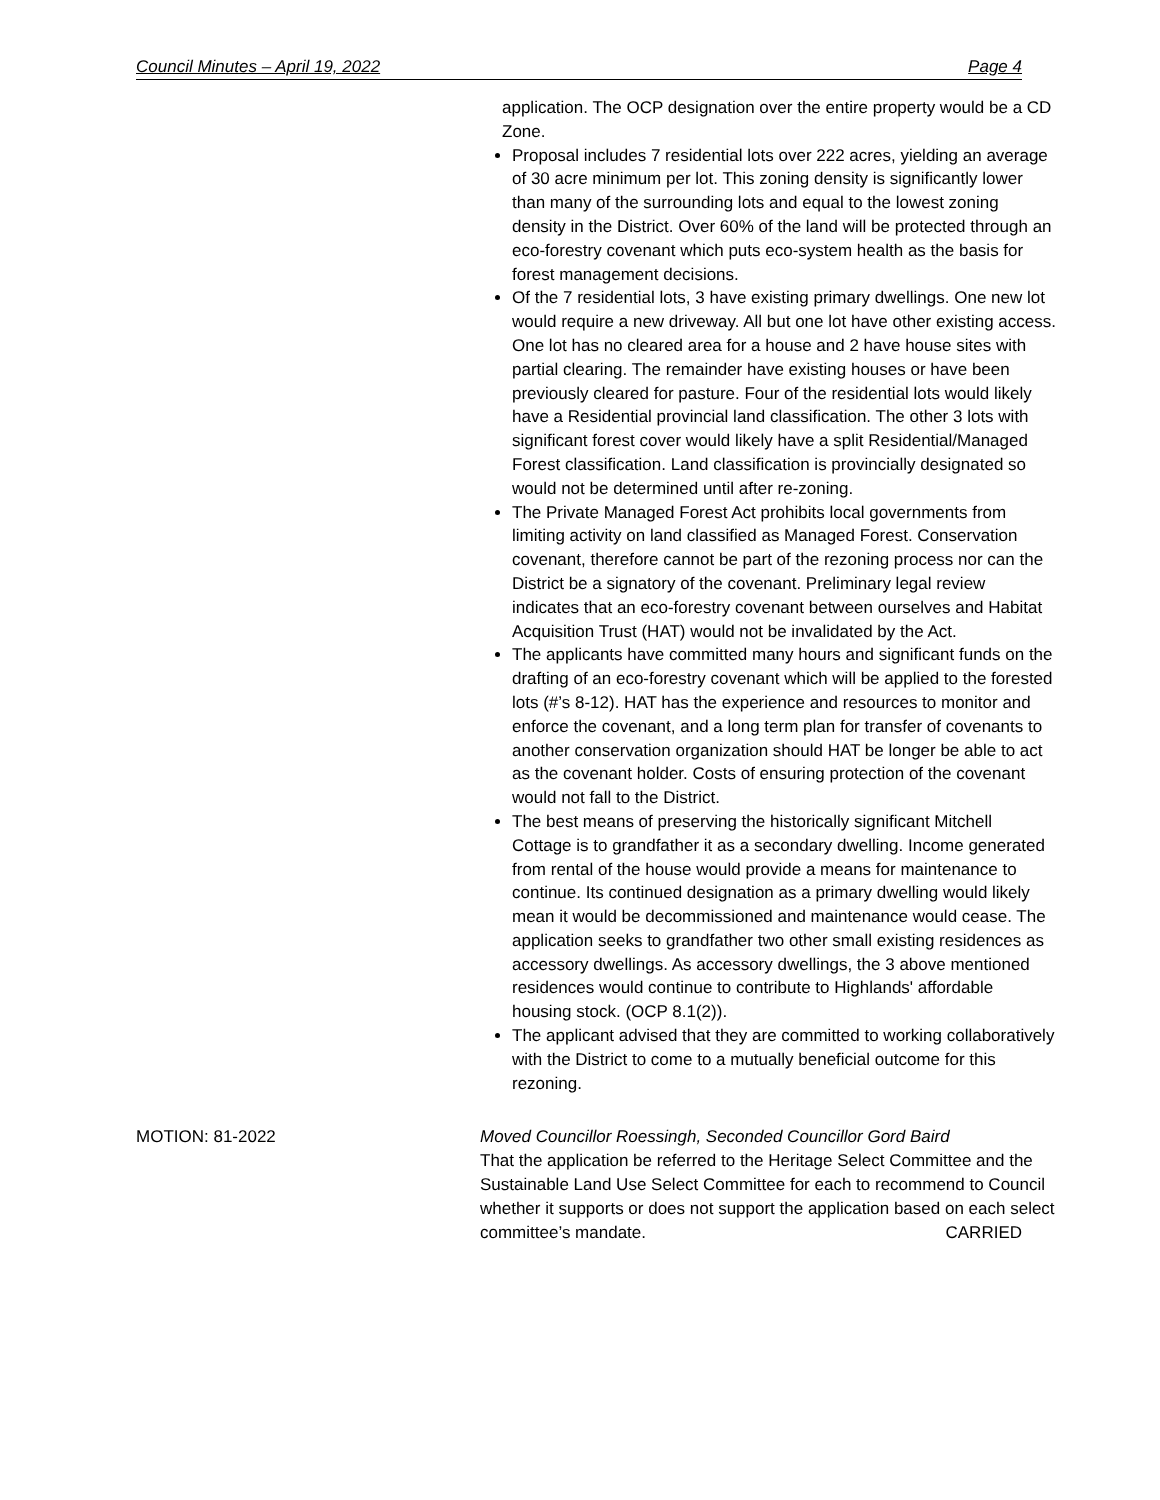Council Minutes – April 19, 2022 Page 4
application. The OCP designation over the entire property would be a CD Zone.
Proposal includes 7 residential lots over 222 acres, yielding an average of 30 acre minimum per lot. This zoning density is significantly lower than many of the surrounding lots and equal to the lowest zoning density in the District. Over 60% of the land will be protected through an eco-forestry covenant which puts eco-system health as the basis for forest management decisions.
Of the 7 residential lots, 3 have existing primary dwellings. One new lot would require a new driveway. All but one lot have other existing access. One lot has no cleared area for a house and 2 have house sites with partial clearing. The remainder have existing houses or have been previously cleared for pasture. Four of the residential lots would likely have a Residential provincial land classification. The other 3 lots with significant forest cover would likely have a split Residential/Managed Forest classification. Land classification is provincially designated so would not be determined until after re-zoning.
The Private Managed Forest Act prohibits local governments from limiting activity on land classified as Managed Forest. Conservation covenant, therefore cannot be part of the rezoning process nor can the District be a signatory of the covenant. Preliminary legal review indicates that an eco-forestry covenant between ourselves and Habitat Acquisition Trust (HAT) would not be invalidated by the Act.
The applicants have committed many hours and significant funds on the drafting of an eco-forestry covenant which will be applied to the forested lots (#’s 8-12). HAT has the experience and resources to monitor and enforce the covenant, and a long term plan for transfer of covenants to another conservation organization should HAT be longer be able to act as the covenant holder. Costs of ensuring protection of the covenant would not fall to the District.
The best means of preserving the historically significant Mitchell Cottage is to grandfather it as a secondary dwelling. Income generated from rental of the house would provide a means for maintenance to continue. Its continued designation as a primary dwelling would likely mean it would be decommissioned and maintenance would cease. The application seeks to grandfather two other small existing residences as accessory dwellings. As accessory dwellings, the 3 above mentioned residences would continue to contribute to Highlands' affordable housing stock. (OCP 8.1(2)).
The applicant advised that they are committed to working collaboratively with the District to come to a mutually beneficial outcome for this rezoning.
MOTION: 81-2022 Moved Councillor Roessingh, Seconded Councillor Gord Baird
That the application be referred to the Heritage Select Committee and the Sustainable Land Use Select Committee for each to recommend to Council whether it supports or does not support the application based on each select committee’s mandate. CARRIED